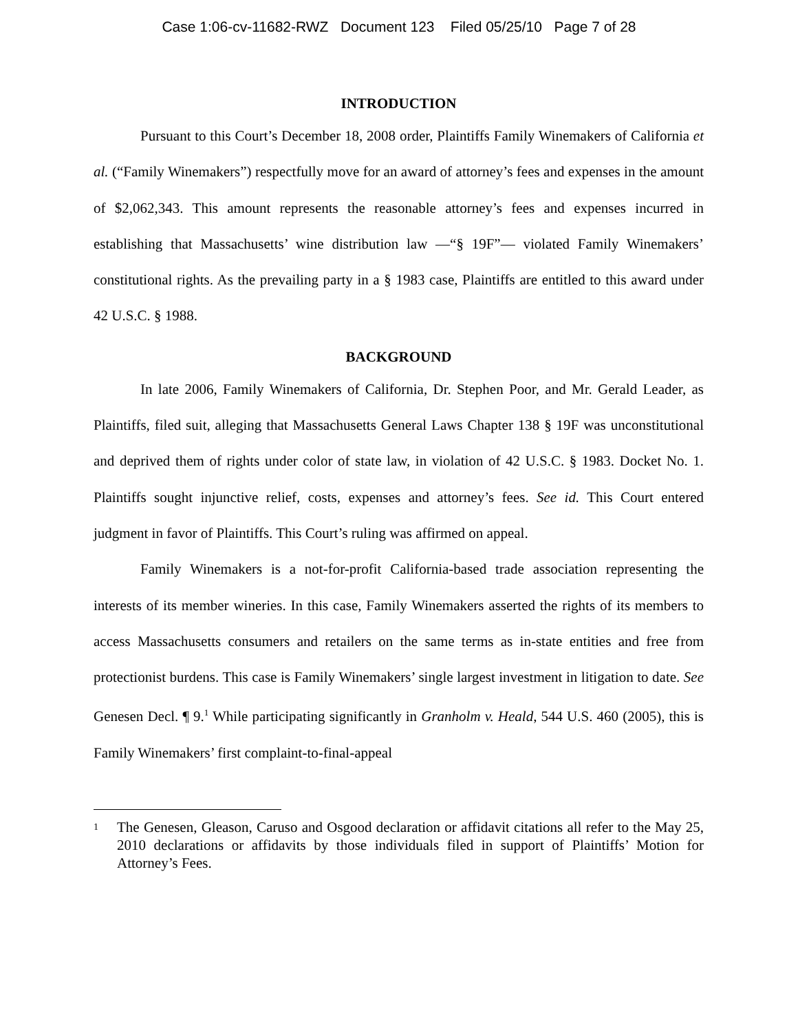Case 1:06-cv-11682-RWZ Document 123 Filed 05/25/10 Page 7 of 28
INTRODUCTION
Pursuant to this Court’s December 18, 2008 order, Plaintiffs Family Winemakers of California et al. (“Family Winemakers”) respectfully move for an award of attorney’s fees and expenses in the amount of $2,062,343. This amount represents the reasonable attorney’s fees and expenses incurred in establishing that Massachusetts’ wine distribution law —“§ 19F”— violated Family Winemakers’ constitutional rights. As the prevailing party in a § 1983 case, Plaintiffs are entitled to this award under 42 U.S.C. § 1988.
BACKGROUND
In late 2006, Family Winemakers of California, Dr. Stephen Poor, and Mr. Gerald Leader, as Plaintiffs, filed suit, alleging that Massachusetts General Laws Chapter 138 § 19F was unconstitutional and deprived them of rights under color of state law, in violation of 42 U.S.C. § 1983. Docket No. 1. Plaintiffs sought injunctive relief, costs, expenses and attorney’s fees. See id. This Court entered judgment in favor of Plaintiffs. This Court’s ruling was affirmed on appeal.
Family Winemakers is a not-for-profit California-based trade association representing the interests of its member wineries. In this case, Family Winemakers asserted the rights of its members to access Massachusetts consumers and retailers on the same terms as in-state entities and free from protectionist burdens. This case is Family Winemakers’ single largest investment in litigation to date. See Genesen Decl. ¶ 9.<sup>1</sup> While participating significantly in Granholm v. Heald, 544 U.S. 460 (2005), this is Family Winemakers’ first complaint-to-final-appeal
1
The Genesen, Gleason, Caruso and Osgood declaration or affidavit citations all refer to the May 25, 2010 declarations or affidavits by those individuals filed in support of Plaintiffs’ Motion for Attorney’s Fees.